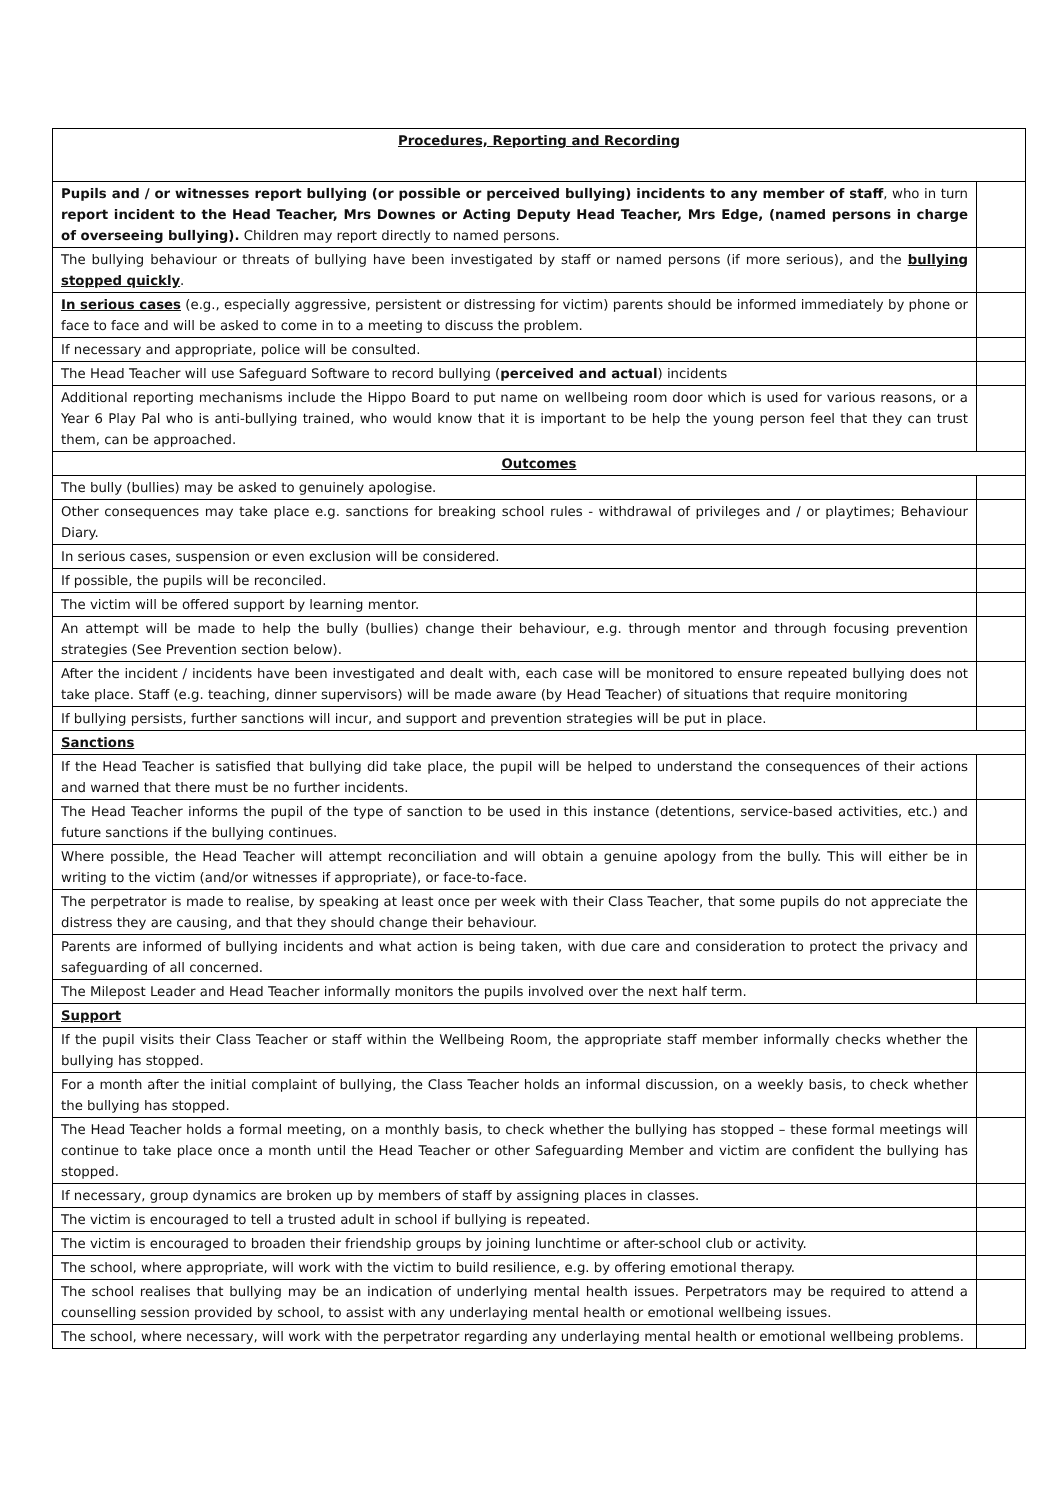| Procedures, Reporting and Recording | |
| Pupils and / or witnesses report bullying (or possible or perceived bullying) incidents to any member of staff , who in turn report incident to the Head Teacher, Mrs Downes or Acting Deputy Head Teacher, Mrs Edge, (named persons in charge of overseeing bullying). Children may report directly to named persons. | |
| The bullying behaviour or threats of bullying have been investigated by staff or named persons (if more serious), and the bullying stopped quickly . | |
| In serious cases (e.g., especially aggressive, persistent or distressing for victim) parents should be informed immediately by phone or face to face and will be asked to come in to a meeting to discuss the problem. | |
| If necessary and appropriate, police will be consulted. | |
| The Head Teacher will use Safeguard Software to record bullying ( perceived and actual ) incidents | |
| Additional reporting mechanisms include the Hippo Board to put name on wellbeing room door which is used for various reasons, or a Year 6 Play Pal who is anti-bullying trained, who would know that it is important to be help the young person feel that they can trust them, can be approached. | |
| Outcomes | |
| The bully (bullies) may be asked to genuinely apologise. | |
| Other consequences may take place e.g. sanctions for breaking school rules - withdrawal of privileges and / or playtimes; Behaviour Diary. | |
| In serious cases, suspension or even exclusion will be considered. | |
| If possible, the pupils will be reconciled. | |
| The victim will be offered support by learning mentor. | |
| An attempt will be made to help the bully (bullies) change their behaviour, e.g. through mentor and through focusing prevention strategies (See Prevention section below). | |
| After the incident / incidents have been investigated and dealt with, each case will be monitored to ensure repeated bullying does not take place. Staff (e.g. teaching, dinner supervisors) will be made aware (by Head Teacher) of situations that require monitoring | |
| If bullying persists, further sanctions will incur, and support and prevention strategies will be put in place. | |
| Sanctions | |
| If the Head Teacher is satisfied that bullying did take place, the pupil will be helped to understand the consequences of their actions and warned that there must be no further incidents. | |
| The Head Teacher informs the pupil of the type of sanction to be used in this instance (detentions, service-based activities, etc.) and future sanctions if the bullying continues. | |
| Where possible, the Head Teacher will attempt reconciliation and will obtain a genuine apology from the bully. This will either be in writing to the victim (and/or witnesses if appropriate), or face-to-face. | |
| The perpetrator is made to realise, by speaking at least once per week with their Class Teacher, that some pupils do not appreciate the distress they are causing, and that they should change their behaviour. | |
| Parents are informed of bullying incidents and what action is being taken, with due care and consideration to protect the privacy and safeguarding of all concerned. | |
| The Milepost Leader and Head Teacher informally monitors the pupils involved over the next half term. | |
| Support | |
| If the pupil visits their Class Teacher or staff within the Wellbeing Room, the appropriate staff member informally checks whether the bullying has stopped. | |
| For a month after the initial complaint of bullying, the Class Teacher holds an informal discussion, on a weekly basis, to check whether the bullying has stopped. | |
| The Head Teacher holds a formal meeting, on a monthly basis, to check whether the bullying has stopped – these formal meetings will continue to take place once a month until the Head Teacher or other Safeguarding Member and victim are confident the bullying has stopped. | |
| If necessary, group dynamics are broken up by members of staff by assigning places in classes. | |
| The victim is encouraged to tell a trusted adult in school if bullying is repeated. | |
| The victim is encouraged to broaden their friendship groups by joining lunchtime or after-school club or activity. | |
| The school, where appropriate, will work with the victim to build resilience, e.g. by offering emotional therapy. | |
| The school realises that bullying may be an indication of underlying mental health issues. Perpetrators may be required to attend a counselling session provided by school, to assist with any underlaying mental health or emotional wellbeing issues. | |
| The school, where necessary, will work with the perpetrator regarding any underlaying mental health or emotional wellbeing problems. | |